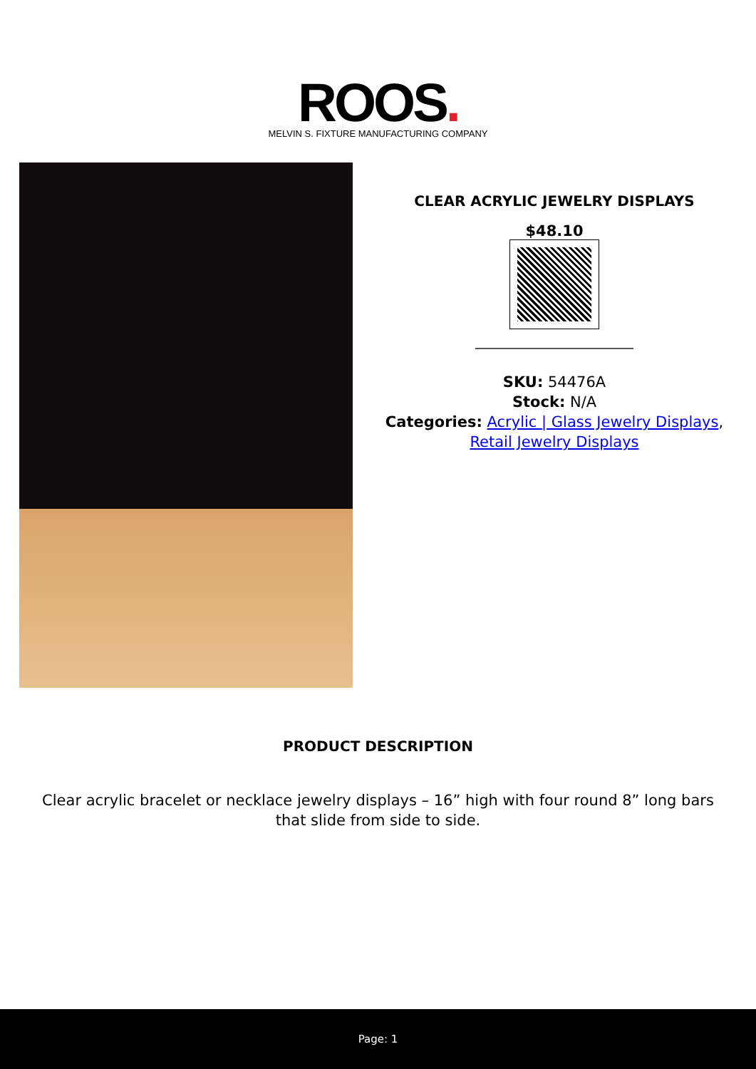ROOS.
MELVIN S. FIXTURE MANUFACTURING COMPANY
CLEAR ACRYLIC JEWELRY DISPLAYS
$48.10
SKU: 54476A
Stock: N/A
Categories: Acrylic | Glass Jewelry Displays, Retail Jewelry Displays
PRODUCT DESCRIPTION
Clear acrylic bracelet or necklace jewelry displays – 16” high with four round 8” long bars that slide from side to side.
Page: 1